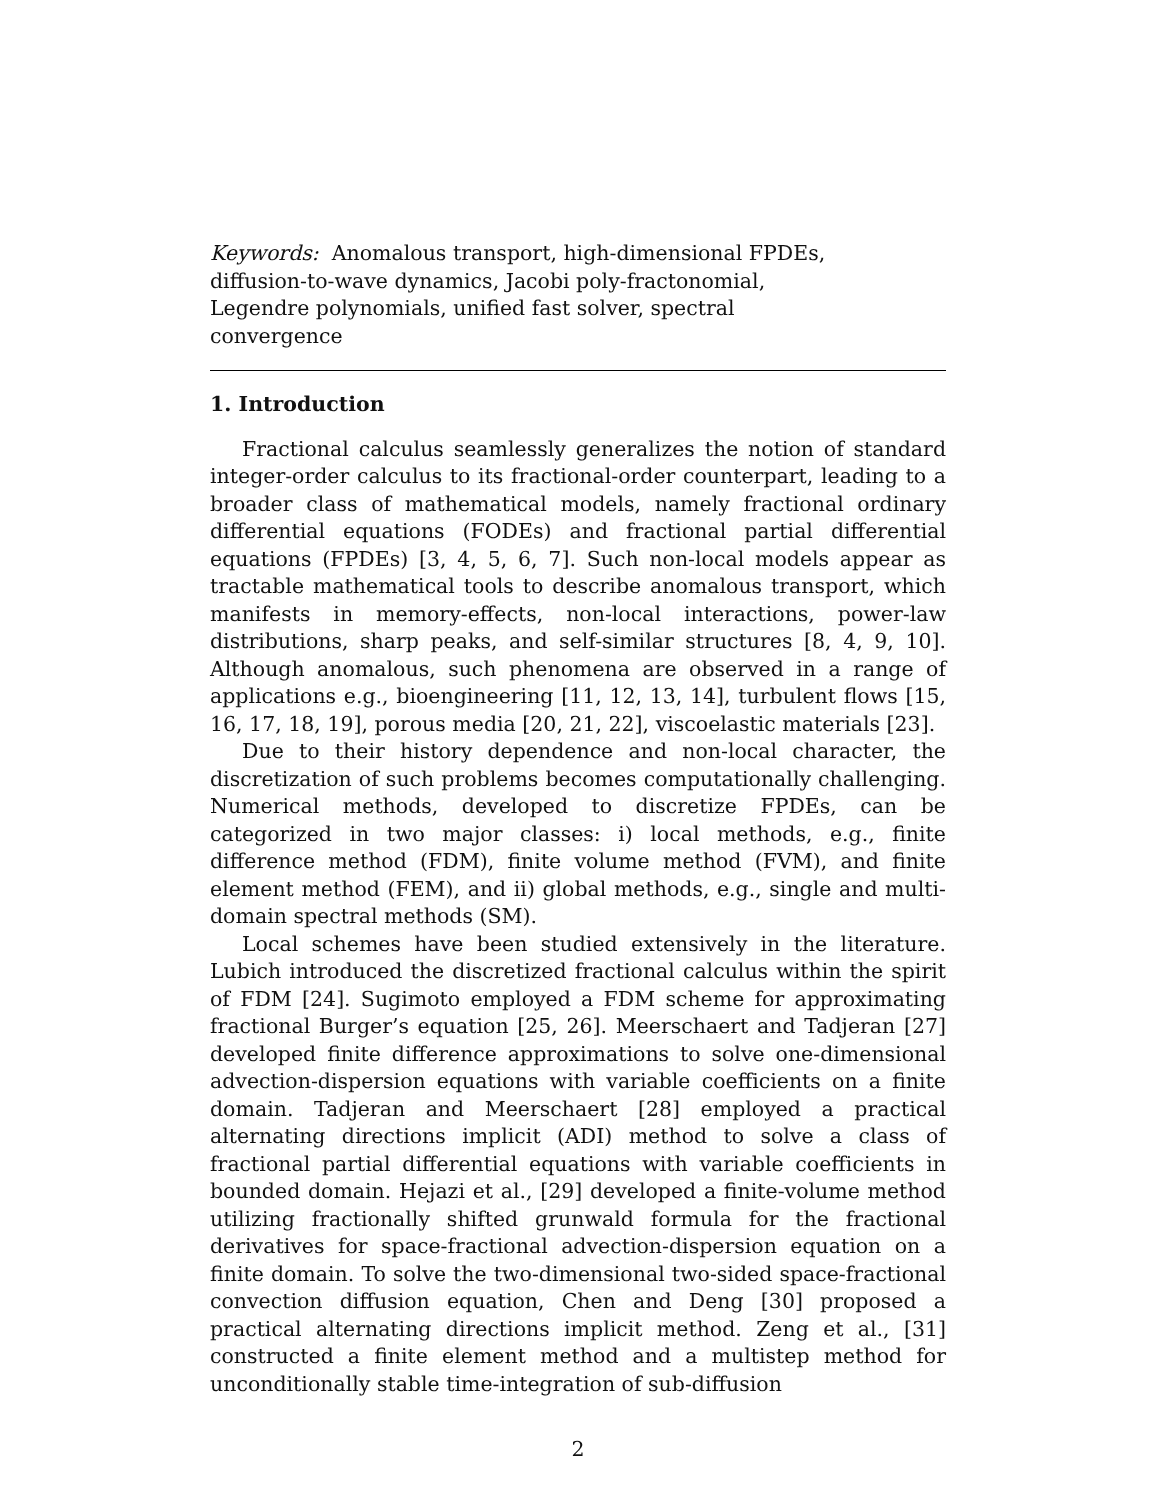Keywords: Anomalous transport, high-dimensional FPDEs, diffusion-to-wave dynamics, Jacobi poly-fractonomial, Legendre polynomials, unified fast solver, spectral convergence
1. Introduction
Fractional calculus seamlessly generalizes the notion of standard integer-order calculus to its fractional-order counterpart, leading to a broader class of mathematical models, namely fractional ordinary differential equations (FODEs) and fractional partial differential equations (FPDEs) [3, 4, 5, 6, 7]. Such non-local models appear as tractable mathematical tools to describe anomalous transport, which manifests in memory-effects, non-local interactions, power-law distributions, sharp peaks, and self-similar structures [8, 4, 9, 10]. Although anomalous, such phenomena are observed in a range of applications e.g., bioengineering [11, 12, 13, 14], turbulent flows [15, 16, 17, 18, 19], porous media [20, 21, 22], viscoelastic materials [23].
Due to their history dependence and non-local character, the discretization of such problems becomes computationally challenging. Numerical methods, developed to discretize FPDEs, can be categorized in two major classes: i) local methods, e.g., finite difference method (FDM), finite volume method (FVM), and finite element method (FEM), and ii) global methods, e.g., single and multi-domain spectral methods (SM).
Local schemes have been studied extensively in the literature. Lubich introduced the discretized fractional calculus within the spirit of FDM [24]. Sugimoto employed a FDM scheme for approximating fractional Burger’s equation [25, 26]. Meerschaert and Tadjeran [27] developed finite difference approximations to solve one-dimensional advection-dispersion equations with variable coefficients on a finite domain. Tadjeran and Meerschaert [28] employed a practical alternating directions implicit (ADI) method to solve a class of fractional partial differential equations with variable coefficients in bounded domain. Hejazi et al., [29] developed a finite-volume method utilizing fractionally shifted grunwald formula for the fractional derivatives for space-fractional advection-dispersion equation on a finite domain. To solve the two-dimensional two-sided space-fractional convection diffusion equation, Chen and Deng [30] proposed a practical alternating directions implicit method. Zeng et al., [31] constructed a finite element method and a multistep method for unconditionally stable time-integration of sub-diffusion
2